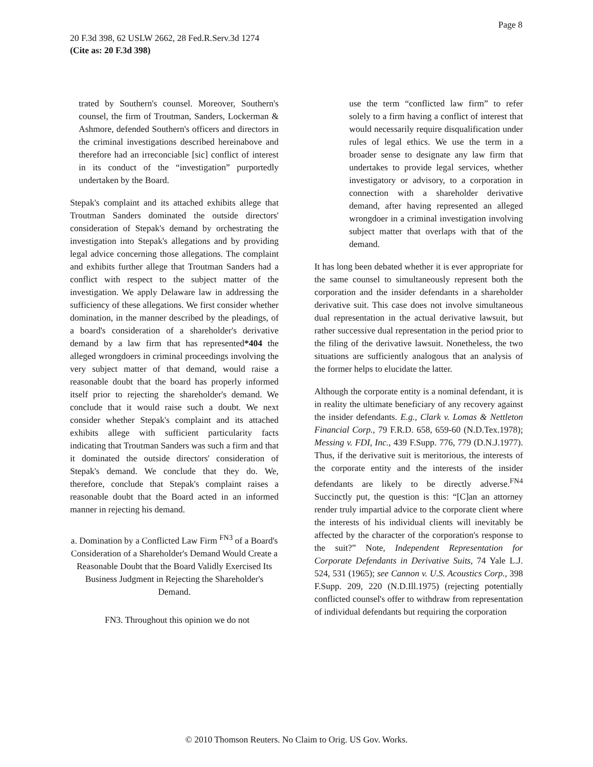Page 8
20 F.3d 398, 62 USLW 2662, 28 Fed.R.Serv.3d 1274
(Cite as: 20 F.3d 398)
trated by Southern's counsel. Moreover, Southern's counsel, the firm of Troutman, Sanders, Lockerman & Ashmore, defended Southern's officers and directors in the criminal investigations described hereinabove and therefore had an irreconciable [sic] conflict of interest in its conduct of the “investigation” purportedly undertaken by the Board.
Stepak's complaint and its attached exhibits allege that Troutman Sanders dominated the outside directors' consideration of Stepak's demand by orchestrating the investigation into Stepak's allegations and by providing legal advice concerning those allegations. The complaint and exhibits further allege that Troutman Sanders had a conflict with respect to the subject matter of the investigation. We apply Delaware law in addressing the sufficiency of these allegations. We first consider whether domination, in the manner described by the pleadings, of a board's consideration of a shareholder's derivative demand by a law firm that has represented*404 the alleged wrongdoers in criminal proceedings involving the very subject matter of that demand, would raise a reasonable doubt that the board has properly informed itself prior to rejecting the shareholder's demand. We conclude that it would raise such a doubt. We next consider whether Stepak's complaint and its attached exhibits allege with sufficient particularity facts indicating that Troutman Sanders was such a firm and that it dominated the outside directors' consideration of Stepak's demand. We conclude that they do. We, therefore, conclude that Stepak's complaint raises a reasonable doubt that the Board acted in an informed manner in rejecting his demand.
a. Domination by a Conflicted Law Firm <sup>FN3</sup> of a Board's Consideration of a Shareholder's Demand Would Create a Reasonable Doubt that the Board Validly Exercised Its Business Judgment in Rejecting the Shareholder's Demand.
FN3. Throughout this opinion we do not
use the term “conflicted law firm” to refer solely to a firm having a conflict of interest that would necessarily require disqualification under rules of legal ethics. We use the term in a broader sense to designate any law firm that undertakes to provide legal services, whether investigatory or advisory, to a corporation in connection with a shareholder derivative demand, after having represented an alleged wrongdoer in a criminal investigation involving subject matter that overlaps with that of the demand.
It has long been debated whether it is ever appropriate for the same counsel to simultaneously represent both the corporation and the insider defendants in a shareholder derivative suit. This case does not involve simultaneous dual representation in the actual derivative lawsuit, but rather successive dual representation in the period prior to the filing of the derivative lawsuit. Nonetheless, the two situations are sufficiently analogous that an analysis of the former helps to elucidate the latter.
Although the corporate entity is a nominal defendant, it is in reality the ultimate beneficiary of any recovery against the insider defendants. E.g., Clark v. Lomas & Nettleton Financial Corp., 79 F.R.D. 658, 659-60 (N.D.Tex.1978); Messing v. FDI, Inc., 439 F.Supp. 776, 779 (D.N.J.1977). Thus, if the derivative suit is meritorious, the interests of the corporate entity and the interests of the insider defendants are likely to be directly adverse.<sup>FN4</sup> Succinctly put, the question is this: “[C]an an attorney render truly impartial advice to the corporate client where the interests of his individual clients will inevitably be affected by the character of the corporation's response to the suit?” Note, Independent Representation for Corporate Defendants in Derivative Suits, 74 Yale L.J. 524, 531 (1965); see Cannon v. U.S. Acoustics Corp., 398 F.Supp. 209, 220 (N.D.Ill.1975) (rejecting potentially conflicted counsel's offer to withdraw from representation of individual defendants but requiring the corporation
© 2010 Thomson Reuters. No Claim to Orig. US Gov. Works.